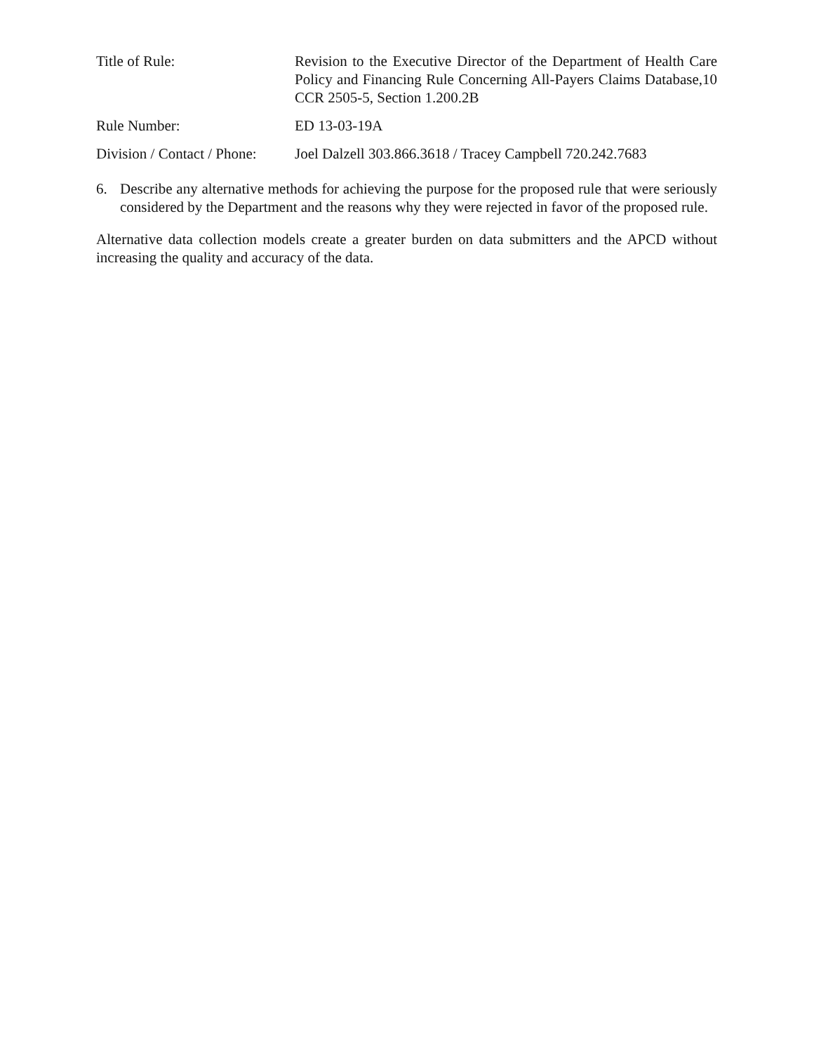| Title of Rule: | Revision to the Executive Director of the Department of Health Care Policy and Financing Rule Concerning All-Payers Claims Database,10 CCR 2505-5, Section 1.200.2B |
| Rule Number: | ED 13-03-19A |
| Division / Contact / Phone: | Joel Dalzell 303.866.3618 / Tracey Campbell 720.242.7683 |
6. Describe any alternative methods for achieving the purpose for the proposed rule that were seriously considered by the Department and the reasons why they were rejected in favor of the proposed rule.
Alternative data collection models create a greater burden on data submitters and the APCD without increasing the quality and accuracy of the data.